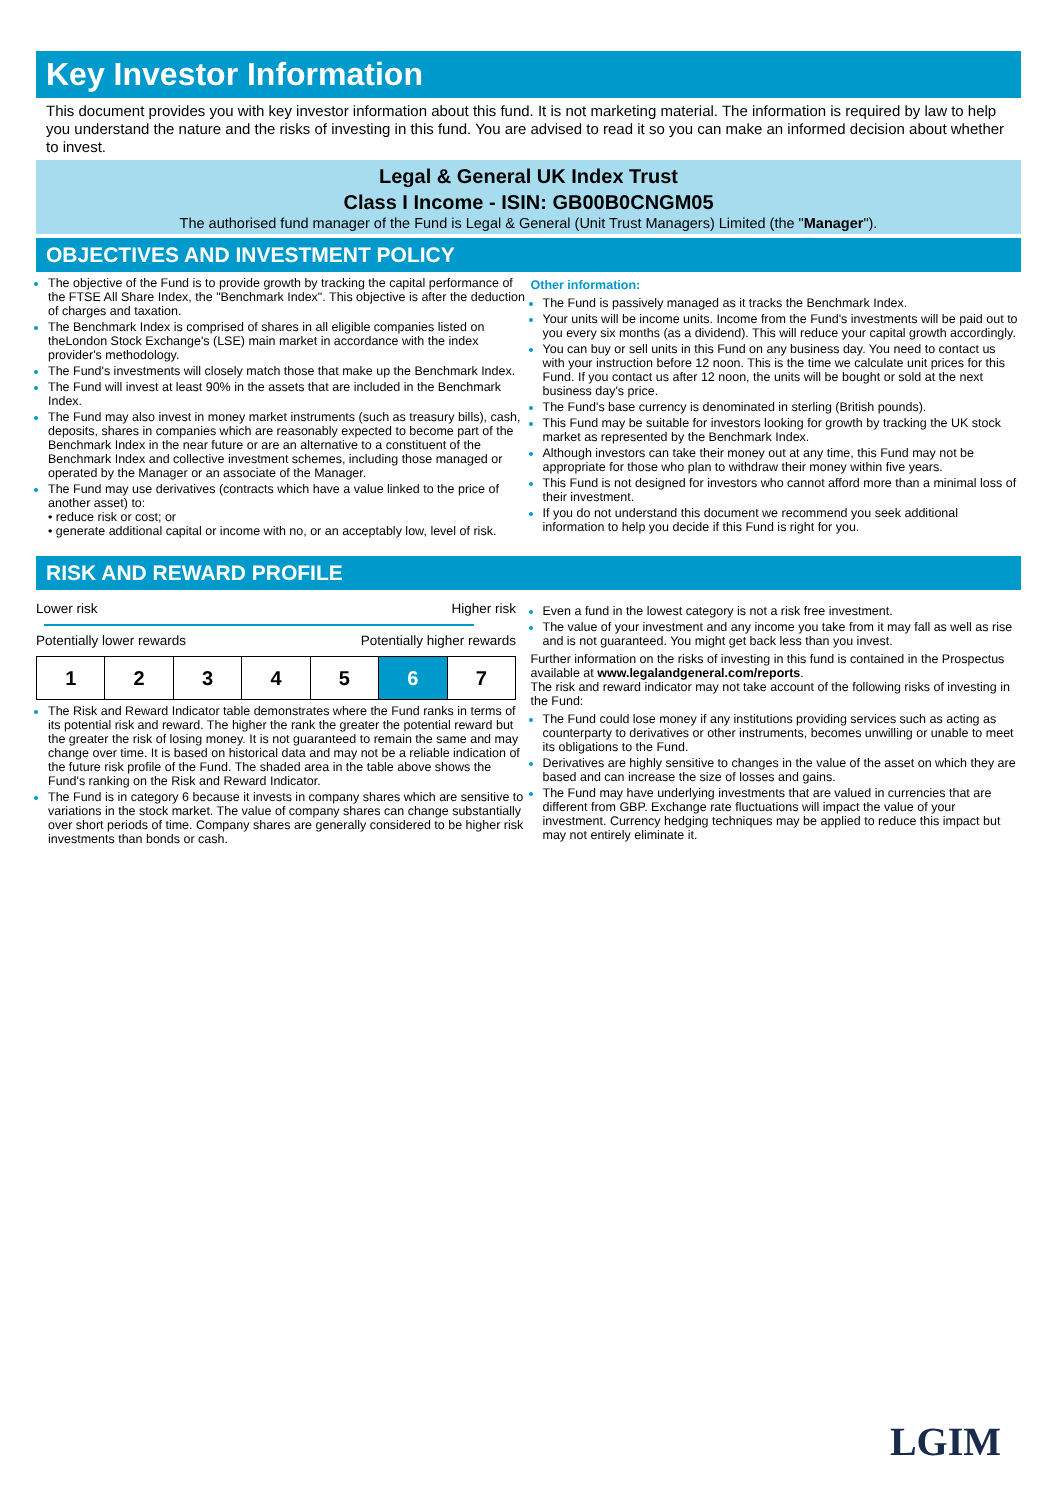Key Investor Information
This document provides you with key investor information about this fund. It is not marketing material. The information is required by law to help you understand the nature and the risks of investing in this fund. You are advised to read it so you can make an informed decision about whether to invest.
Legal & General UK Index Trust
Class I Income - ISIN: GB00B0CNGM05
The authorised fund manager of the Fund is Legal & General (Unit Trust Managers) Limited (the "Manager").
OBJECTIVES AND INVESTMENT POLICY
The objective of the Fund is to provide growth by tracking the capital performance of the FTSE All Share Index, the "Benchmark Index". This objective is after the deduction of charges and taxation.
The Benchmark Index is comprised of shares in all eligible companies listed on theLondon Stock Exchange's (LSE) main market in accordance with the index provider's methodology.
The Fund's investments will closely match those that make up the Benchmark Index.
The Fund will invest at least 90% in the assets that are included in the Benchmark Index.
The Fund may also invest in money market instruments (such as treasury bills), cash, deposits, shares in companies which are reasonably expected to become part of the Benchmark Index in the near future or are an alternative to a constituent of the Benchmark Index and collective investment schemes, including those managed or operated by the Manager or an associate of the Manager.
The Fund may use derivatives (contracts which have a value linked to the price of another asset) to:
• reduce risk or cost; or
• generate additional capital or income with no, or an acceptably low, level of risk.
Other information:
The Fund is passively managed as it tracks the Benchmark Index.
Your units will be income units. Income from the Fund's investments will be paid out to you every six months (as a dividend). This will reduce your capital growth accordingly.
You can buy or sell units in this Fund on any business day. You need to contact us with your instruction before 12 noon. This is the time we calculate unit prices for this Fund. If you contact us after 12 noon, the units will be bought or sold at the next business day's price.
The Fund's base currency is denominated in sterling (British pounds).
This Fund may be suitable for investors looking for growth by tracking the UK stock market as represented by the Benchmark Index.
Although investors can take their money out at any time, this Fund may not be appropriate for those who plan to withdraw their money within five years.
This Fund is not designed for investors who cannot afford more than a minimal loss of their investment.
If you do not understand this document we recommend you seek additional information to help you decide if this Fund is right for you.
RISK AND REWARD PROFILE
Lower risk Higher risk
Potentially lower rewards Potentially higher rewards
| 1 | 2 | 3 | 4 | 5 | 6 | 7 |
The Risk and Reward Indicator table demonstrates where the Fund ranks in terms of its potential risk and reward. The higher the rank the greater the potential reward but the greater the risk of losing money. It is not guaranteed to remain the same and may change over time. It is based on historical data and may not be a reliable indication of the future risk profile of the Fund. The shaded area in the table above shows the Fund's ranking on the Risk and Reward Indicator.
The Fund is in category 6 because it invests in company shares which are sensitive to variations in the stock market. The value of company shares can change substantially over short periods of time. Company shares are generally considered to be higher risk investments than bonds or cash.
Even a fund in the lowest category is not a risk free investment.
The value of your investment and any income you take from it may fall as well as rise and is not guaranteed. You might get back less than you invest.
Further information on the risks of investing in this fund is contained in the Prospectus available at www.legalandgeneral.com/reports.
The risk and reward indicator may not take account of the following risks of investing in the Fund:
The Fund could lose money if any institutions providing services such as acting as counterparty to derivatives or other instruments, becomes unwilling or unable to meet its obligations to the Fund.
Derivatives are highly sensitive to changes in the value of the asset on which they are based and can increase the size of losses and gains.
The Fund may have underlying investments that are valued in currencies that are different from GBP. Exchange rate fluctuations will impact the value of your investment. Currency hedging techniques may be applied to reduce this impact but may not entirely eliminate it.
LGIM